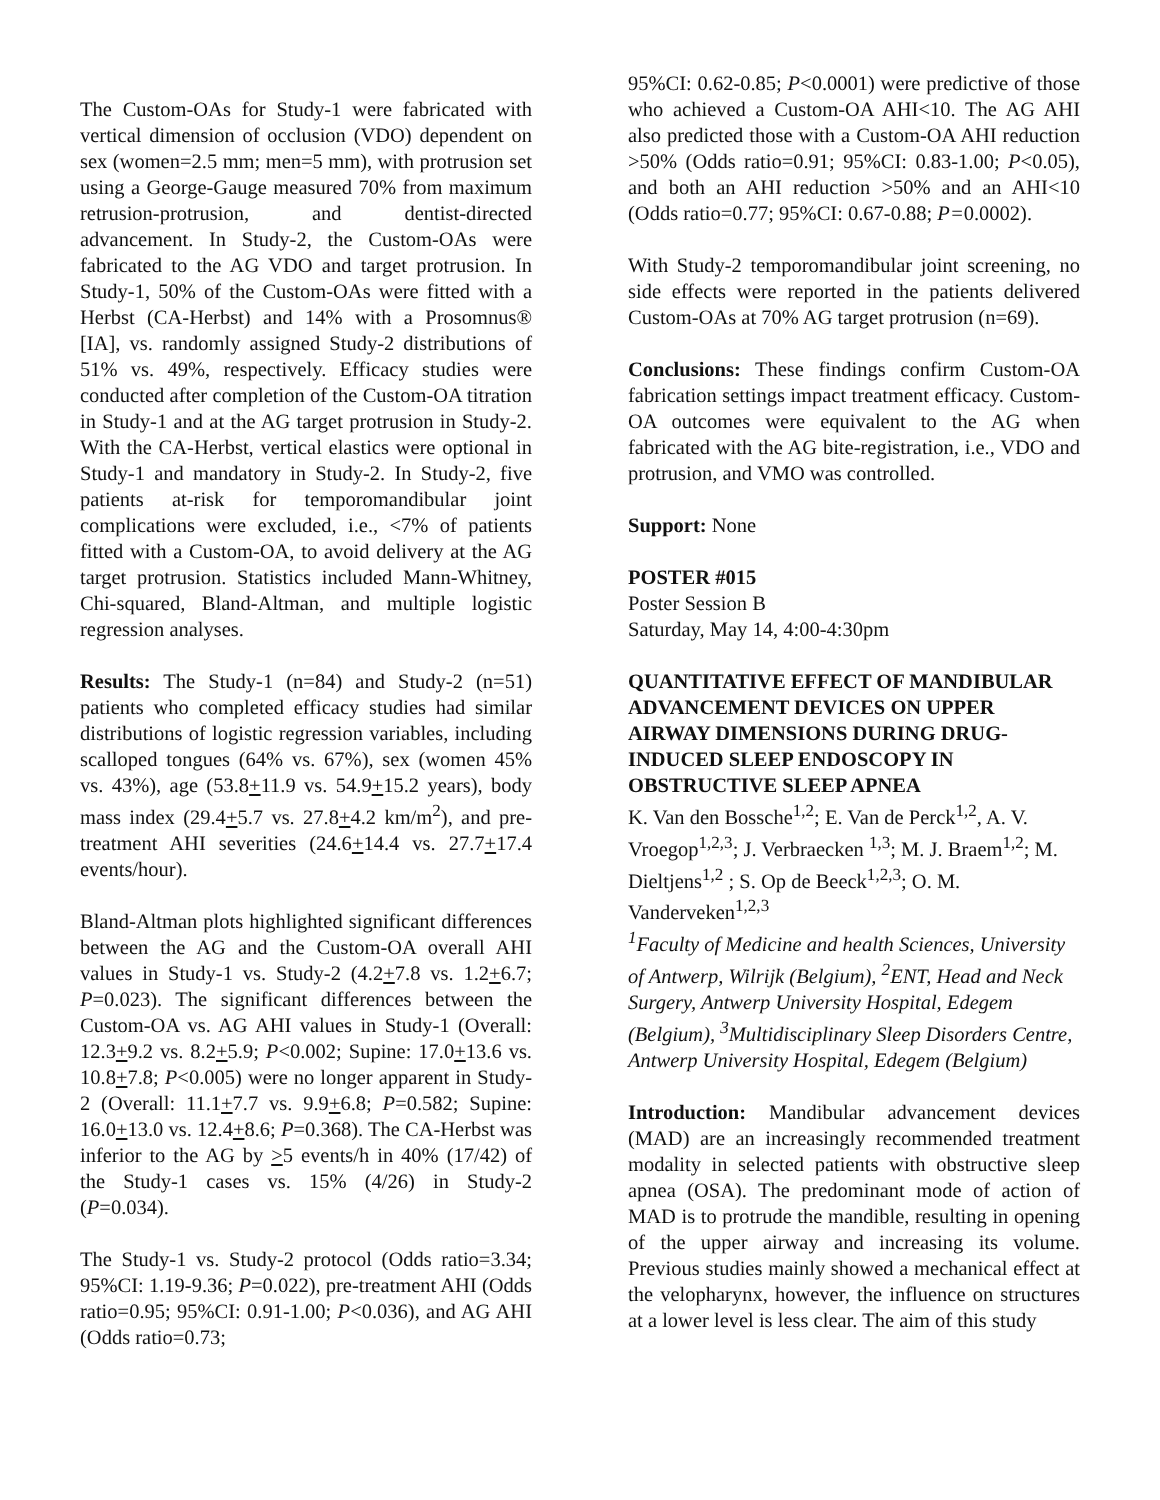The Custom-OAs for Study-1 were fabricated with vertical dimension of occlusion (VDO) dependent on sex (women=2.5 mm; men=5 mm), with protrusion set using a George-Gauge measured 70% from maximum retrusion-protrusion, and dentist-directed advancement. In Study-2, the Custom-OAs were fabricated to the AG VDO and target protrusion. In Study-1, 50% of the Custom-OAs were fitted with a Herbst (CA-Herbst) and 14% with a Prosomnus® [IA], vs. randomly assigned Study-2 distributions of 51% vs. 49%, respectively. Efficacy studies were conducted after completion of the Custom-OA titration in Study-1 and at the AG target protrusion in Study-2. With the CA-Herbst, vertical elastics were optional in Study-1 and mandatory in Study-2. In Study-2, five patients at-risk for temporomandibular joint complications were excluded, i.e., <7% of patients fitted with a Custom-OA, to avoid delivery at the AG target protrusion. Statistics included Mann-Whitney, Chi-squared, Bland-Altman, and multiple logistic regression analyses.
Results: The Study-1 (n=84) and Study-2 (n=51) patients who completed efficacy studies had similar distributions of logistic regression variables, including scalloped tongues (64% vs. 67%), sex (women 45% vs. 43%), age (53.8+11.9 vs. 54.9+15.2 years), body mass index (29.4+5.7 vs. 27.8+4.2 km/m<sup>2</sup>), and pre-treatment AHI severities (24.6+14.4 vs. 27.7+17.4 events/hour).
Bland-Altman plots highlighted significant differences between the AG and the Custom-OA overall AHI values in Study-1 vs. Study-2 (4.2+7.8 vs. 1.2+6.7; P=0.023). The significant differences between the Custom-OA vs. AG AHI values in Study-1 (Overall: 12.3+9.2 vs. 8.2+5.9; P<0.002; Supine: 17.0+13.6 vs. 10.8+7.8; P<0.005) were no longer apparent in Study-2 (Overall: 11.1+7.7 vs. 9.9+6.8; P=0.582; Supine: 16.0+13.0 vs. 12.4+8.6; P=0.368). The CA-Herbst was inferior to the AG by >5 events/h in 40% (17/42) of the Study-1 cases vs. 15% (4/26) in Study-2 (P=0.034).
The Study-1 vs. Study-2 protocol (Odds ratio=3.34; 95%CI: 1.19-9.36; P=0.022), pre-treatment AHI (Odds ratio=0.95; 95%CI: 0.91-1.00; P<0.036), and AG AHI (Odds ratio=0.73;
95%CI: 0.62-0.85; P<0.0001) were predictive of those who achieved a Custom-OA AHI<10. The AG AHI also predicted those with a Custom-OA AHI reduction >50% (Odds ratio=0.91; 95%CI: 0.83-1.00; P<0.05), and both an AHI reduction >50% and an AHI<10 (Odds ratio=0.77; 95%CI: 0.67-0.88; P=0.0002).
With Study-2 temporomandibular joint screening, no side effects were reported in the patients delivered Custom-OAs at 70% AG target protrusion (n=69).
Conclusions: These findings confirm Custom-OA fabrication settings impact treatment efficacy. Custom-OA outcomes were equivalent to the AG when fabricated with the AG bite-registration, i.e., VDO and protrusion, and VMO was controlled.
Support: None
POSTER #015
Poster Session B
Saturday, May 14, 4:00-4:30pm
QUANTITATIVE EFFECT OF MANDIBULAR ADVANCEMENT DEVICES ON UPPER AIRWAY DIMENSIONS DURING DRUG-INDUCED SLEEP ENDOSCOPY IN OBSTRUCTIVE SLEEP APNEA
K. Van den Bossche<sup>1,2</sup>; E. Van de Perck<sup>1,2</sup>, A. V. Vroegop<sup>1,2,3</sup>; J. Verbraecken <sup>1,3</sup>; M. J. Braem<sup>1,2</sup>; M. Dieltjens<sup>1,2</sup> ; S. Op de Beeck<sup>1,2,3</sup>; O. M. Vanderveken<sup>1,2,3</sup>
<sup>1</sup> Faculty of Medicine and health Sciences, University of Antwerp, Wilrijk (Belgium), <sup>2</sup>ENT, Head and Neck Surgery, Antwerp University Hospital, Edegem (Belgium), <sup>3</sup>Multidisciplinary Sleep Disorders Centre, Antwerp University Hospital, Edegem (Belgium)
Introduction: Mandibular advancement devices (MAD) are an increasingly recommended treatment modality in selected patients with obstructive sleep apnea (OSA). The predominant mode of action of MAD is to protrude the mandible, resulting in opening of the upper airway and increasing its volume. Previous studies mainly showed a mechanical effect at the velopharynx, however, the influence on structures at a lower level is less clear. The aim of this study